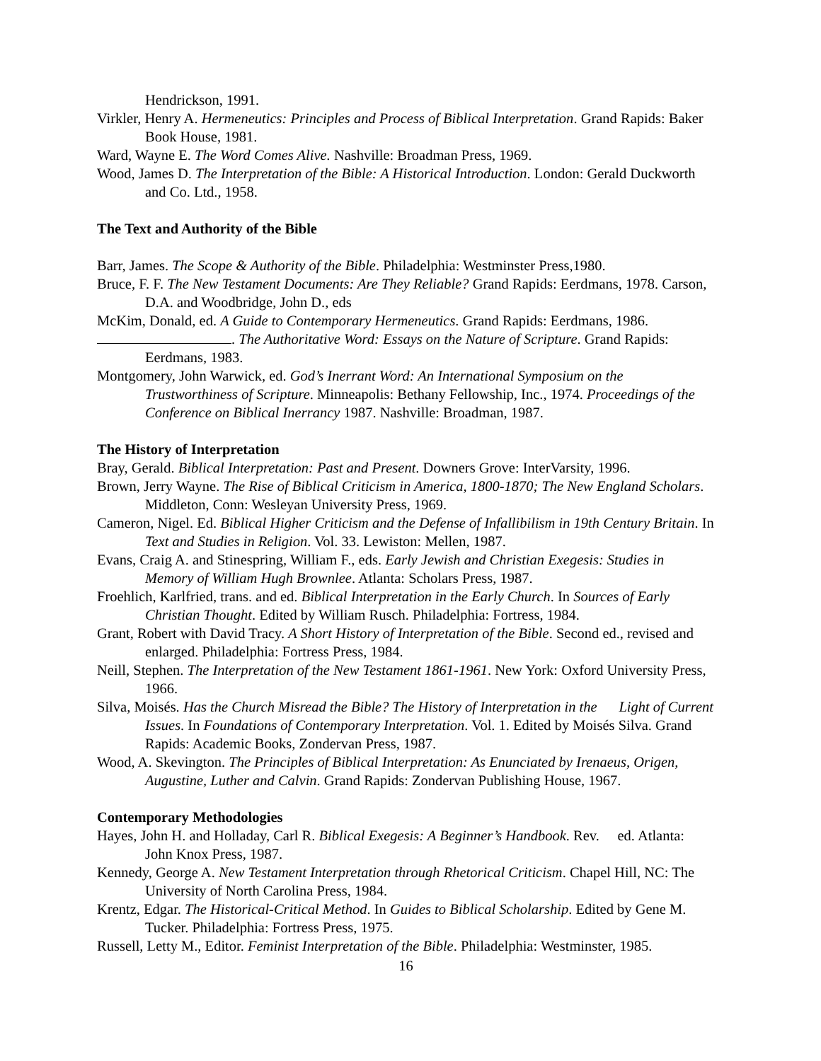Hendrickson, 1991.
Virkler, Henry A. Hermeneutics: Principles and Process of Biblical Interpretation. Grand Rapids: Baker Book House, 1981.
Ward, Wayne E. The Word Comes Alive. Nashville: Broadman Press, 1969.
Wood, James D. The Interpretation of the Bible: A Historical Introduction. London: Gerald Duckworth and Co. Ltd., 1958.
The Text and Authority of the Bible
Barr, James. The Scope & Authority of the Bible. Philadelphia: Westminster Press,1980.
Bruce, F. F. The New Testament Documents: Are They Reliable? Grand Rapids: Eerdmans, 1978. Carson, D.A. and Woodbridge, John D., eds
McKim, Donald, ed. A Guide to Contemporary Hermeneutics. Grand Rapids: Eerdmans, 1986.
. The Authoritative Word: Essays on the Nature of Scripture. Grand Rapids: Eerdmans, 1983.
Montgomery, John Warwick, ed. God’s Inerrant Word: An International Symposium on the Trustworthiness of Scripture. Minneapolis: Bethany Fellowship, Inc., 1974. Proceedings of the Conference on Biblical Inerrancy 1987. Nashville: Broadman, 1987.
The History of Interpretation
Bray, Gerald. Biblical Interpretation: Past and Present. Downers Grove: InterVarsity, 1996.
Brown, Jerry Wayne. The Rise of Biblical Criticism in America, 1800-1870; The New England Scholars. Middleton, Conn: Wesleyan University Press, 1969.
Cameron, Nigel. Ed. Biblical Higher Criticism and the Defense of Infallibilism in 19th Century Britain. In Text and Studies in Religion. Vol. 33. Lewiston: Mellen, 1987.
Evans, Craig A. and Stinespring, William F., eds. Early Jewish and Christian Exegesis: Studies in Memory of William Hugh Brownlee. Atlanta: Scholars Press, 1987.
Froehlich, Karlfried, trans. and ed. Biblical Interpretation in the Early Church. In Sources of Early Christian Thought. Edited by William Rusch. Philadelphia: Fortress, 1984.
Grant, Robert with David Tracy. A Short History of Interpretation of the Bible. Second ed., revised and enlarged. Philadelphia: Fortress Press, 1984.
Neill, Stephen. The Interpretation of the New Testament 1861-1961. New York: Oxford University Press, 1966.
Silva, Moisés. Has the Church Misread the Bible? The History of Interpretation in the Light of Current Issues. In Foundations of Contemporary Interpretation. Vol. 1. Edited by Moisés Silva. Grand Rapids: Academic Books, Zondervan Press, 1987.
Wood, A. Skevington. The Principles of Biblical Interpretation: As Enunciated by Irenaeus, Origen, Augustine, Luther and Calvin. Grand Rapids: Zondervan Publishing House, 1967.
Contemporary Methodologies
Hayes, John H. and Holladay, Carl R. Biblical Exegesis: A Beginner’s Handbook. Rev. ed. Atlanta: John Knox Press, 1987.
Kennedy, George A. New Testament Interpretation through Rhetorical Criticism. Chapel Hill, NC: The University of North Carolina Press, 1984.
Krentz, Edgar. The Historical-Critical Method. In Guides to Biblical Scholarship. Edited by Gene M. Tucker. Philadelphia: Fortress Press, 1975.
Russell, Letty M., Editor. Feminist Interpretation of the Bible. Philadelphia: Westminster, 1985.
16